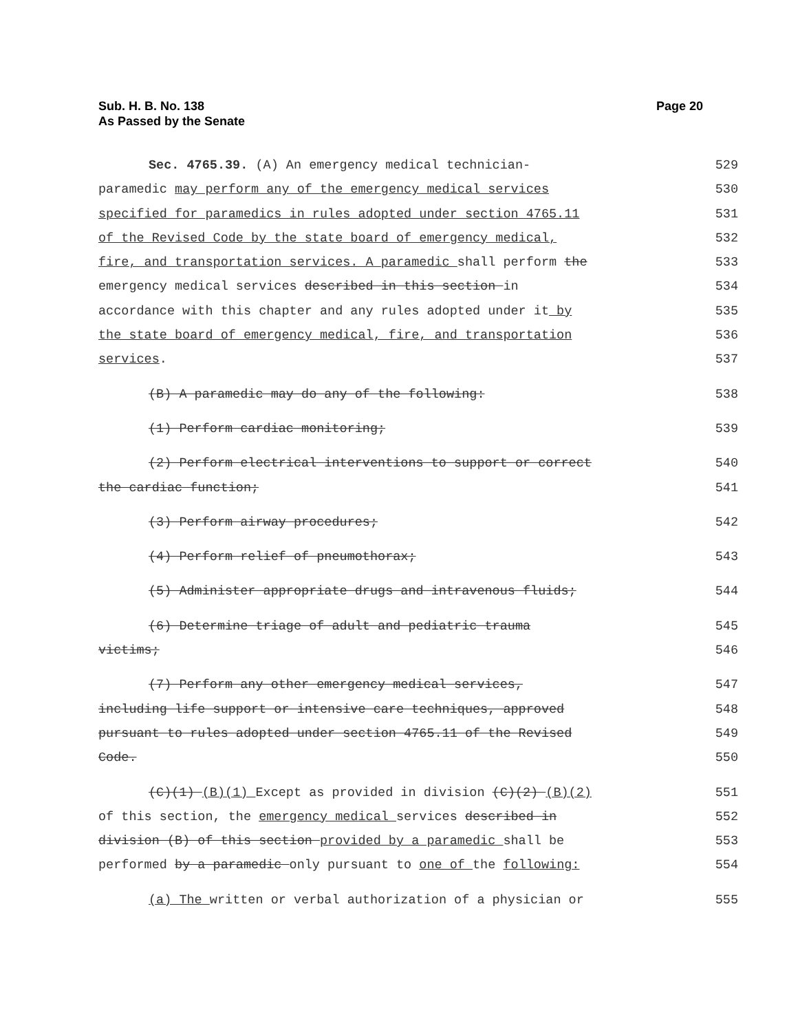Sub. H. B. No. 138
As Passed by the Senate
Page 20
Sec. 4765.39. (A) An emergency medical technician-
529
paramedic may perform any of the emergency medical services
530
specified for paramedics in rules adopted under section 4765.11
531
of the Revised Code by the state board of emergency medical,
532
fire, and transportation services. A paramedic shall perform the
533
emergency medical services described in this section in
534
accordance with this chapter and any rules adopted under it by
535
the state board of emergency medical, fire, and transportation
536
services. 537
(B) A paramedic may do any of the following:
538
(1) Perform cardiac monitoring;
539
(2) Perform electrical interventions to support or correct
540
the cardiac function; 541
(3) Perform airway procedures; 542
(4) Perform relief of pneumothorax;
543
(5) Administer appropriate drugs and intravenous fluids;
544
(6) Determine triage of adult and pediatric trauma
545
victims; 546
(7) Perform any other emergency medical services,
547
including life support or intensive care techniques, approved
548
pursuant to rules adopted under section 4765.11 of the Revised
549
Code. 550
(C)(1) (B)(1) Except as provided in division (C)(2) (B)(2)
551
of this section, the emergency medical services described in
552
division (B) of this section provided by a paramedic shall be
553
performed by a paramedic only pursuant to one of the following:
554
(a) The written or verbal authorization of a physician or
555